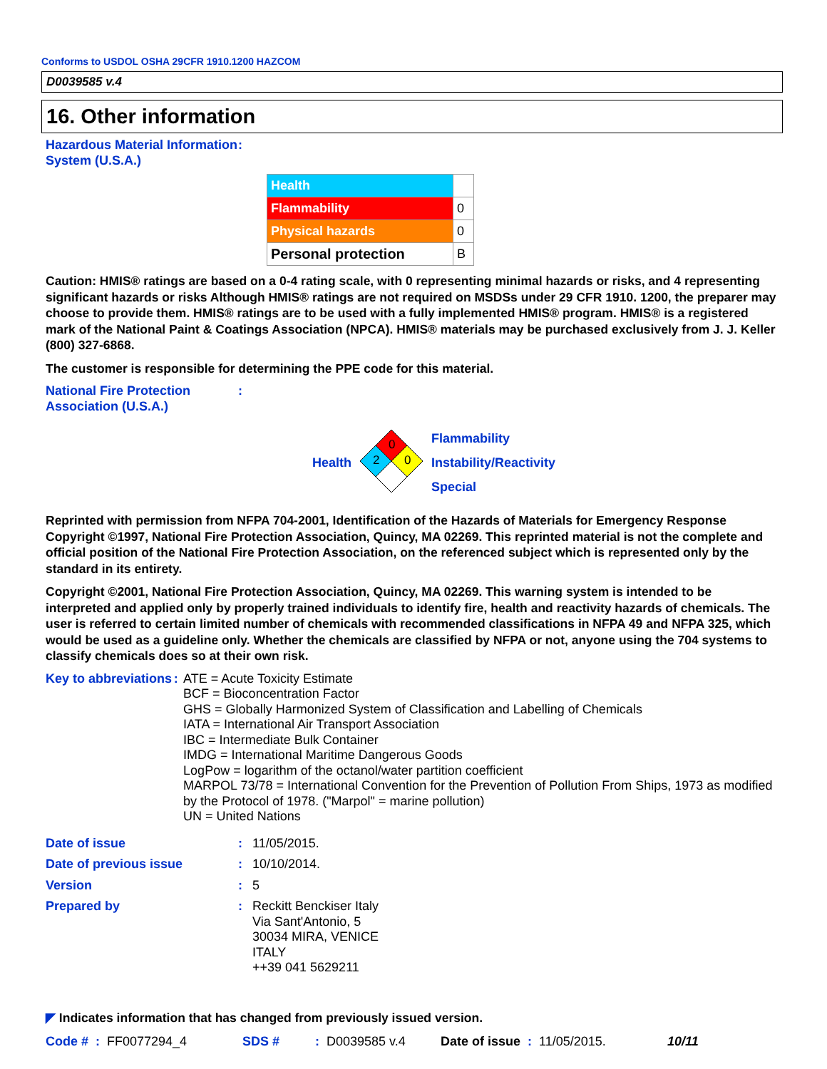Conforms to USDOL OSHA 29CFR 1910.1200 HAZCOM
D0039585 v.4
16. Other information
Hazardous Material Information System (U.S.A.)
:
| Health | |
| Flammability | 0 |
| Physical hazards | 0 |
| Personal protection | B |
Caution: HMIS® ratings are based on a 0-4 rating scale, with 0 representing minimal hazards or risks, and 4 representing significant hazards or risks Although HMIS® ratings are not required on MSDSs under 29 CFR 1910. 1200, the preparer may choose to provide them. HMIS® ratings are to be used with a fully implemented HMIS® program. HMIS® is a registered mark of the National Paint & Coatings Association (NPCA). HMIS® materials may be purchased exclusively from J. J. Keller (800) 327-6868.
The customer is responsible for determining the PPE code for this material.
National Fire Protection Association (U.S.A.)
:
Health
0
2
0
Flammability
Instability/Reactivity
Special
Reprinted with permission from NFPA 704-2001, Identification of the Hazards of Materials for Emergency Response Copyright ©1997, National Fire Protection Association, Quincy, MA 02269. This reprinted material is not the complete and official position of the National Fire Protection Association, on the referenced subject which is represented only by the standard in its entirety.
Copyright ©2001, National Fire Protection Association, Quincy, MA 02269. This warning system is intended to be interpreted and applied only by properly trained individuals to identify fire, health and reactivity hazards of chemicals. The user is referred to certain limited number of chemicals with recommended classifications in NFPA 49 and NFPA 325, which would be used as a guideline only. Whether the chemicals are classified by NFPA or not, anyone using the 704 systems to classify chemicals does so at their own risk.
Key to abbreviations : ATE = Acute Toxicity Estimate
BCF = Bioconcentration Factor
GHS = Globally Harmonized System of Classification and Labelling of Chemicals
IATA = International Air Transport Association
IBC = Intermediate Bulk Container
IMDG = International Maritime Dangerous Goods
LogPow = logarithm of the octanol/water partition coefficient
MARPOL 73/78 = International Convention for the Prevention of Pollution From Ships, 1973 as modified by the Protocol of 1978. ("Marpol" = marine pollution)
UN = United Nations
Date of issue : 11/05/2015.
Date of previous issue : 10/10/2014.
Version : 5
Prepared by : Reckitt Benckiser Italy
Via Sant'Antonio, 5
30034 MIRA, VENICE
ITALY
++39 041 5629211
◤ Indicates information that has changed from previously issued version.
Code #: FF0077294_4 SDS #: D0039585 v.4 Date of issue: 11/05/2015. 10/11